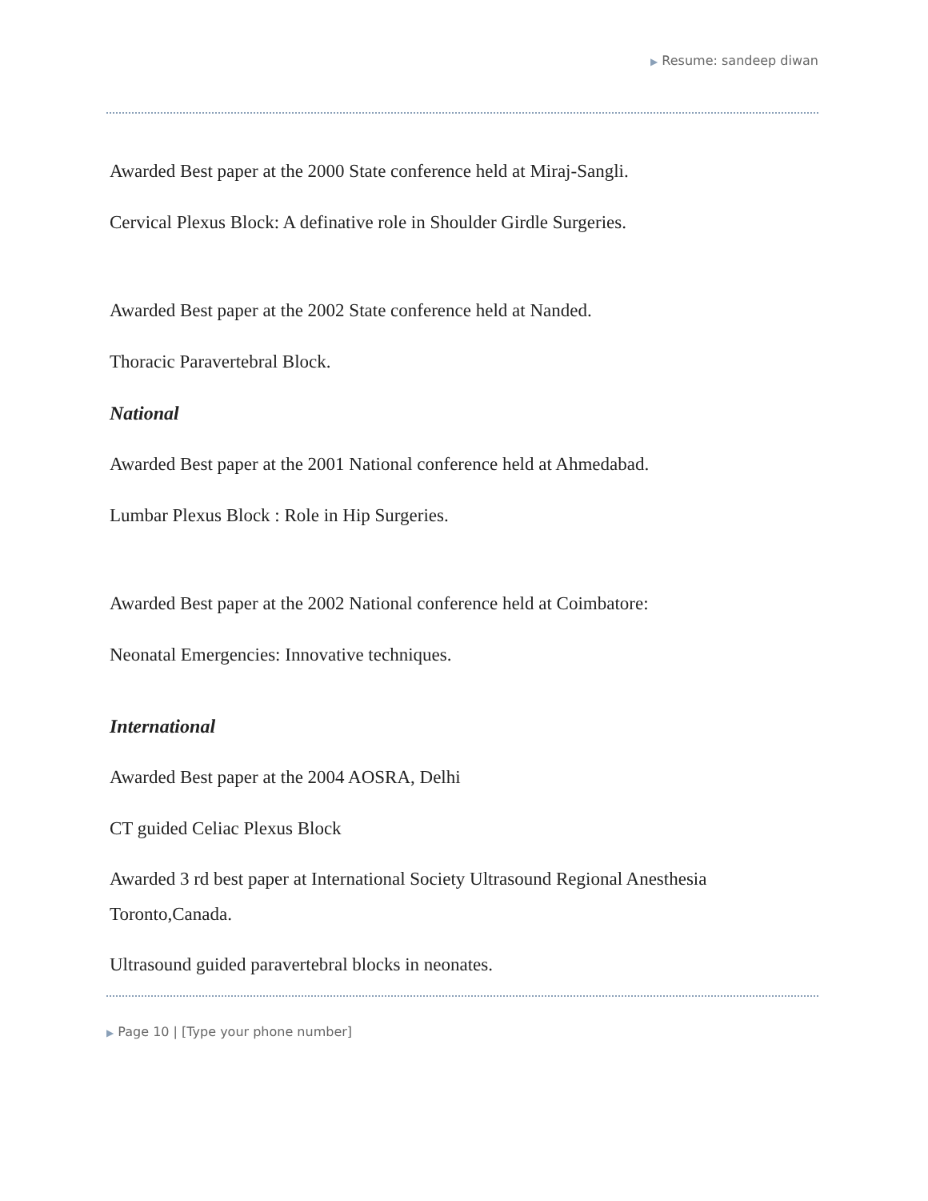▶ Resume: sandeep diwan
Awarded Best paper at the 2000 State conference held at Miraj-Sangli.
Cervical Plexus Block: A definative role in Shoulder Girdle Surgeries.
Awarded Best paper at the 2002 State conference held at Nanded.
Thoracic Paravertebral Block.
National
Awarded Best paper at the 2001 National conference held at Ahmedabad.
Lumbar Plexus Block : Role in Hip Surgeries.
Awarded Best paper at the 2002 National conference held at Coimbatore:
Neonatal Emergencies: Innovative techniques.
International
Awarded Best paper at the 2004 AOSRA, Delhi
CT guided Celiac Plexus Block
Awarded 3 rd best paper at International Society Ultrasound Regional Anesthesia Toronto,Canada.
Ultrasound guided paravertebral blocks in neonates.
▶ Page 10 | [Type your phone number]